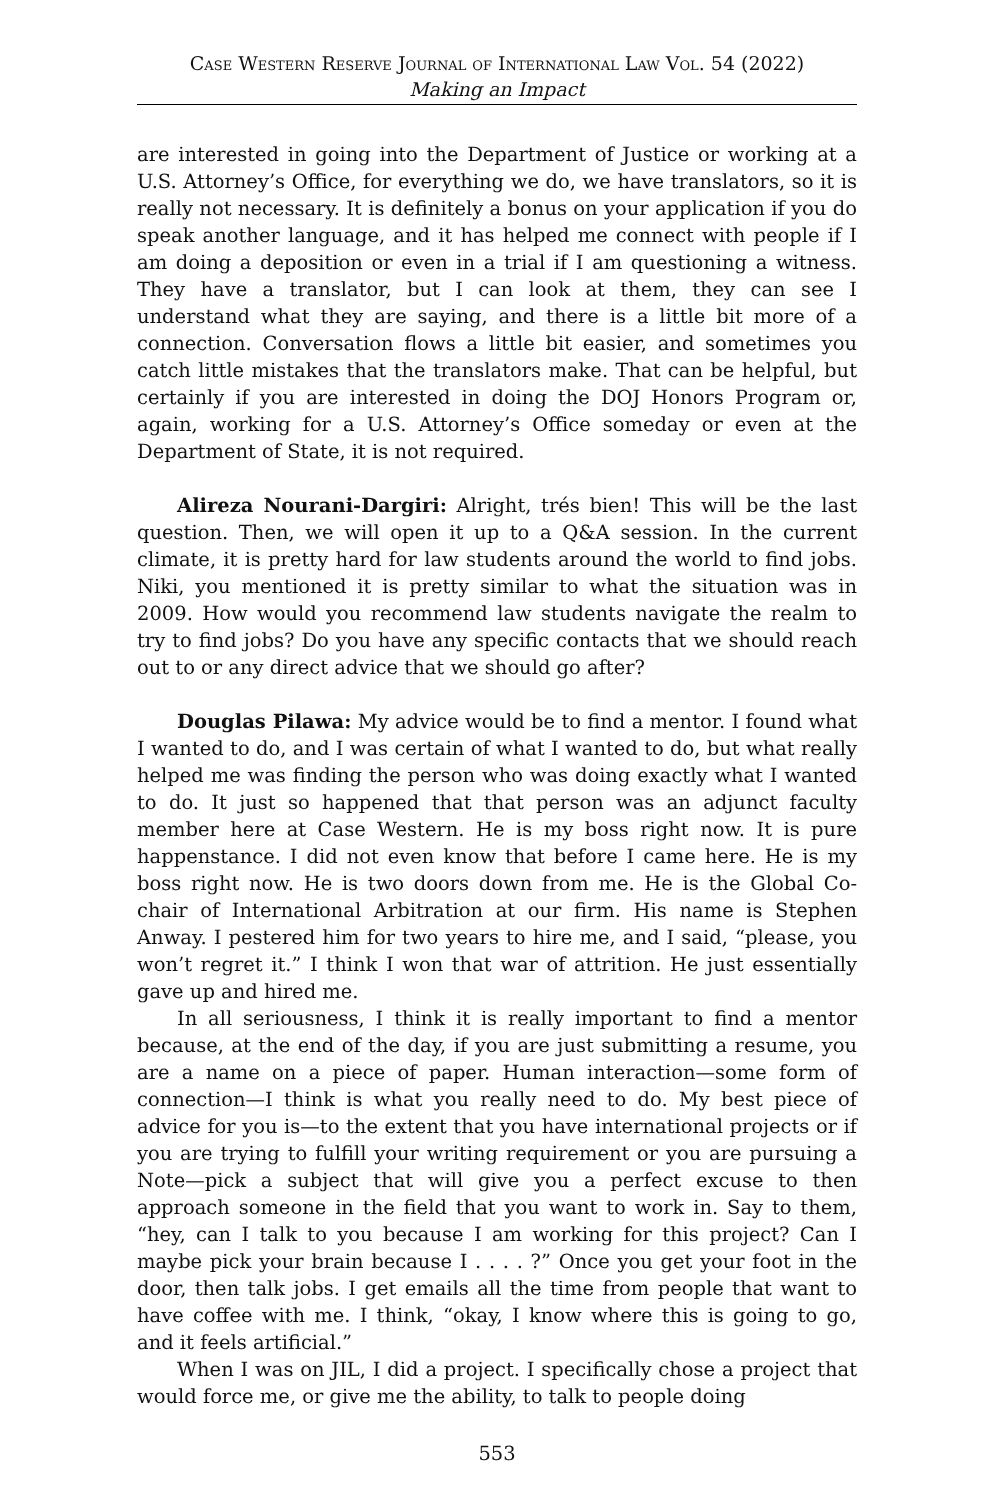Case Western Reserve Journal of International Law Vol. 54 (2022)
Making an Impact
are interested in going into the Department of Justice or working at a U.S. Attorney’s Office, for everything we do, we have translators, so it is really not necessary. It is definitely a bonus on your application if you do speak another language, and it has helped me connect with people if I am doing a deposition or even in a trial if I am questioning a witness. They have a translator, but I can look at them, they can see I understand what they are saying, and there is a little bit more of a connection. Conversation flows a little bit easier, and sometimes you catch little mistakes that the translators make. That can be helpful, but certainly if you are interested in doing the DOJ Honors Program or, again, working for a U.S. Attorney’s Office someday or even at the Department of State, it is not required.
Alireza Nourani-Dargiri: Alright, trés bien! This will be the last question. Then, we will open it up to a Q&A session. In the current climate, it is pretty hard for law students around the world to find jobs. Niki, you mentioned it is pretty similar to what the situation was in 2009. How would you recommend law students navigate the realm to try to find jobs? Do you have any specific contacts that we should reach out to or any direct advice that we should go after?
Douglas Pilawa: My advice would be to find a mentor. I found what I wanted to do, and I was certain of what I wanted to do, but what really helped me was finding the person who was doing exactly what I wanted to do. It just so happened that that person was an adjunct faculty member here at Case Western. He is my boss right now. It is pure happenstance. I did not even know that before I came here. He is my boss right now. He is two doors down from me. He is the Global Co-chair of International Arbitration at our firm. His name is Stephen Anway. I pestered him for two years to hire me, and I said, “please, you won’t regret it.” I think I won that war of attrition. He just essentially gave up and hired me.
In all seriousness, I think it is really important to find a mentor because, at the end of the day, if you are just submitting a resume, you are a name on a piece of paper. Human interaction—some form of connection—I think is what you really need to do. My best piece of advice for you is—to the extent that you have international projects or if you are trying to fulfill your writing requirement or you are pursuing a Note—pick a subject that will give you a perfect excuse to then approach someone in the field that you want to work in. Say to them, “hey, can I talk to you because I am working for this project? Can I maybe pick your brain because I . . . . ?” Once you get your foot in the door, then talk jobs. I get emails all the time from people that want to have coffee with me. I think, “okay, I know where this is going to go, and it feels artificial.”
When I was on JIL, I did a project. I specifically chose a project that would force me, or give me the ability, to talk to people doing
553